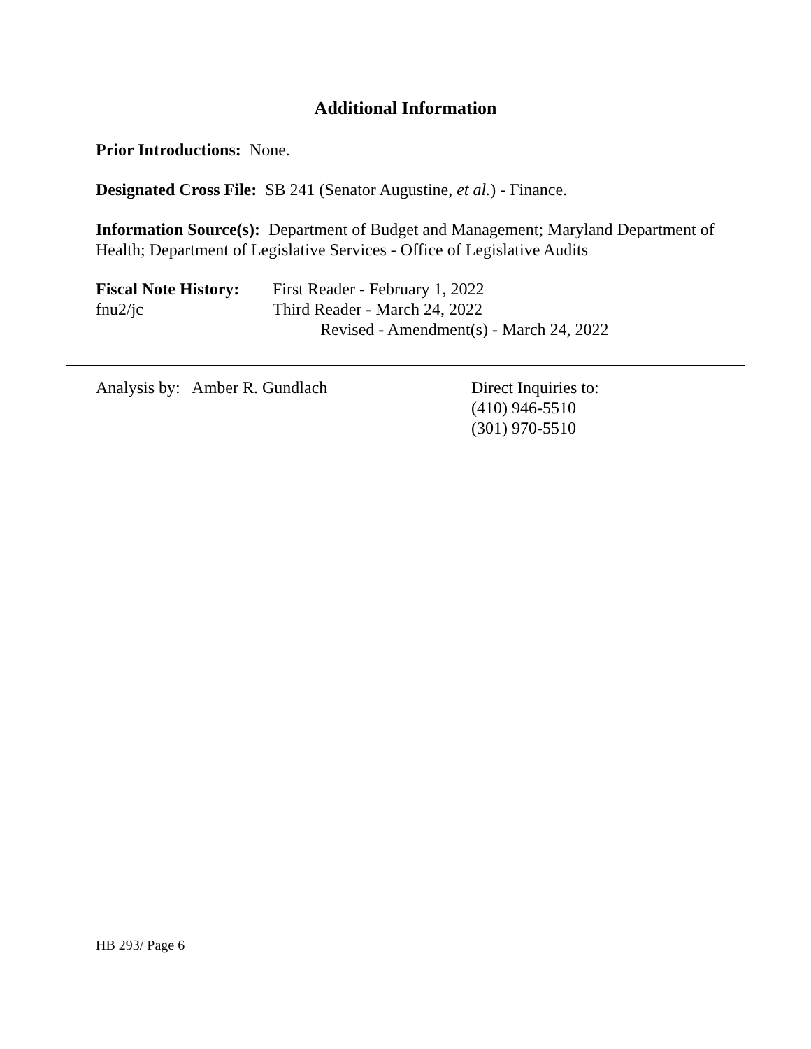Additional Information
Prior Introductions: None.
Designated Cross File: SB 241 (Senator Augustine, et al.) - Finance.
Information Source(s): Department of Budget and Management; Maryland Department of Health; Department of Legislative Services - Office of Legislative Audits
Fiscal Note History:
First Reader - February 1, 2022
fnu2/jc Third Reader - March 24, 2022
Revised - Amendment(s) - March 24, 2022
Analysis by: Amber R. Gundlach Direct Inquiries to:
(410) 946-5510
(301) 970-5510
HB 293/ Page 6